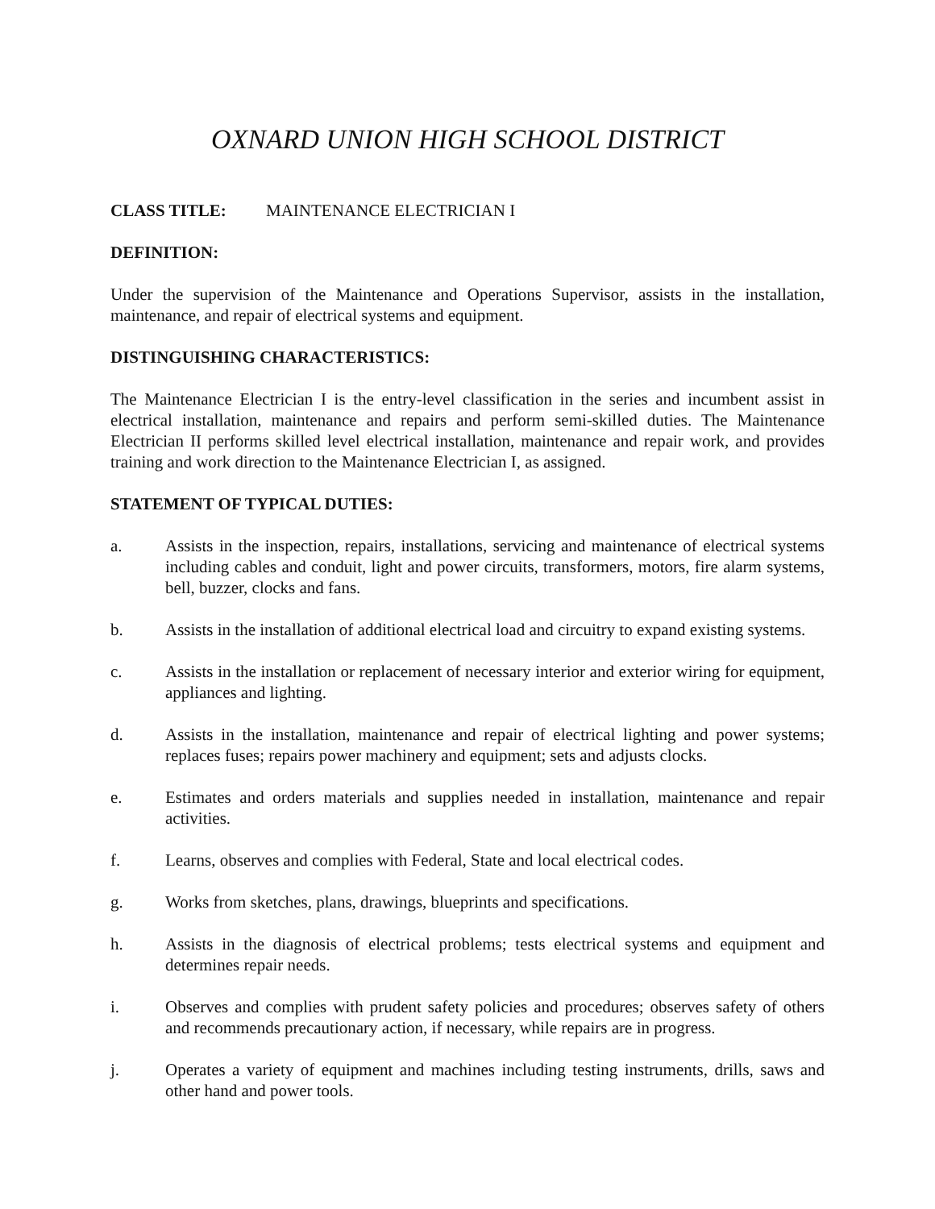OXNARD UNION HIGH SCHOOL DISTRICT
CLASS TITLE: MAINTENANCE ELECTRICIAN I
DEFINITION:
Under the supervision of the Maintenance and Operations Supervisor, assists in the installation, maintenance, and repair of electrical systems and equipment.
DISTINGUISHING CHARACTERISTICS:
The Maintenance Electrician I is the entry-level classification in the series and incumbent assist in electrical installation, maintenance and repairs and perform semi-skilled duties. The Maintenance Electrician II performs skilled level electrical installation, maintenance and repair work, and provides training and work direction to the Maintenance Electrician I, as assigned.
STATEMENT OF TYPICAL DUTIES:
a. Assists in the inspection, repairs, installations, servicing and maintenance of electrical systems including cables and conduit, light and power circuits, transformers, motors, fire alarm systems, bell, buzzer, clocks and fans.
b. Assists in the installation of additional electrical load and circuitry to expand existing systems.
c. Assists in the installation or replacement of necessary interior and exterior wiring for equipment, appliances and lighting.
d. Assists in the installation, maintenance and repair of electrical lighting and power systems; replaces fuses; repairs power machinery and equipment; sets and adjusts clocks.
e. Estimates and orders materials and supplies needed in installation, maintenance and repair activities.
f. Learns, observes and complies with Federal, State and local electrical codes.
g. Works from sketches, plans, drawings, blueprints and specifications.
h. Assists in the diagnosis of electrical problems; tests electrical systems and equipment and determines repair needs.
i. Observes and complies with prudent safety policies and procedures; observes safety of others and recommends precautionary action, if necessary, while repairs are in progress.
j. Operates a variety of equipment and machines including testing instruments, drills, saws and other hand and power tools.